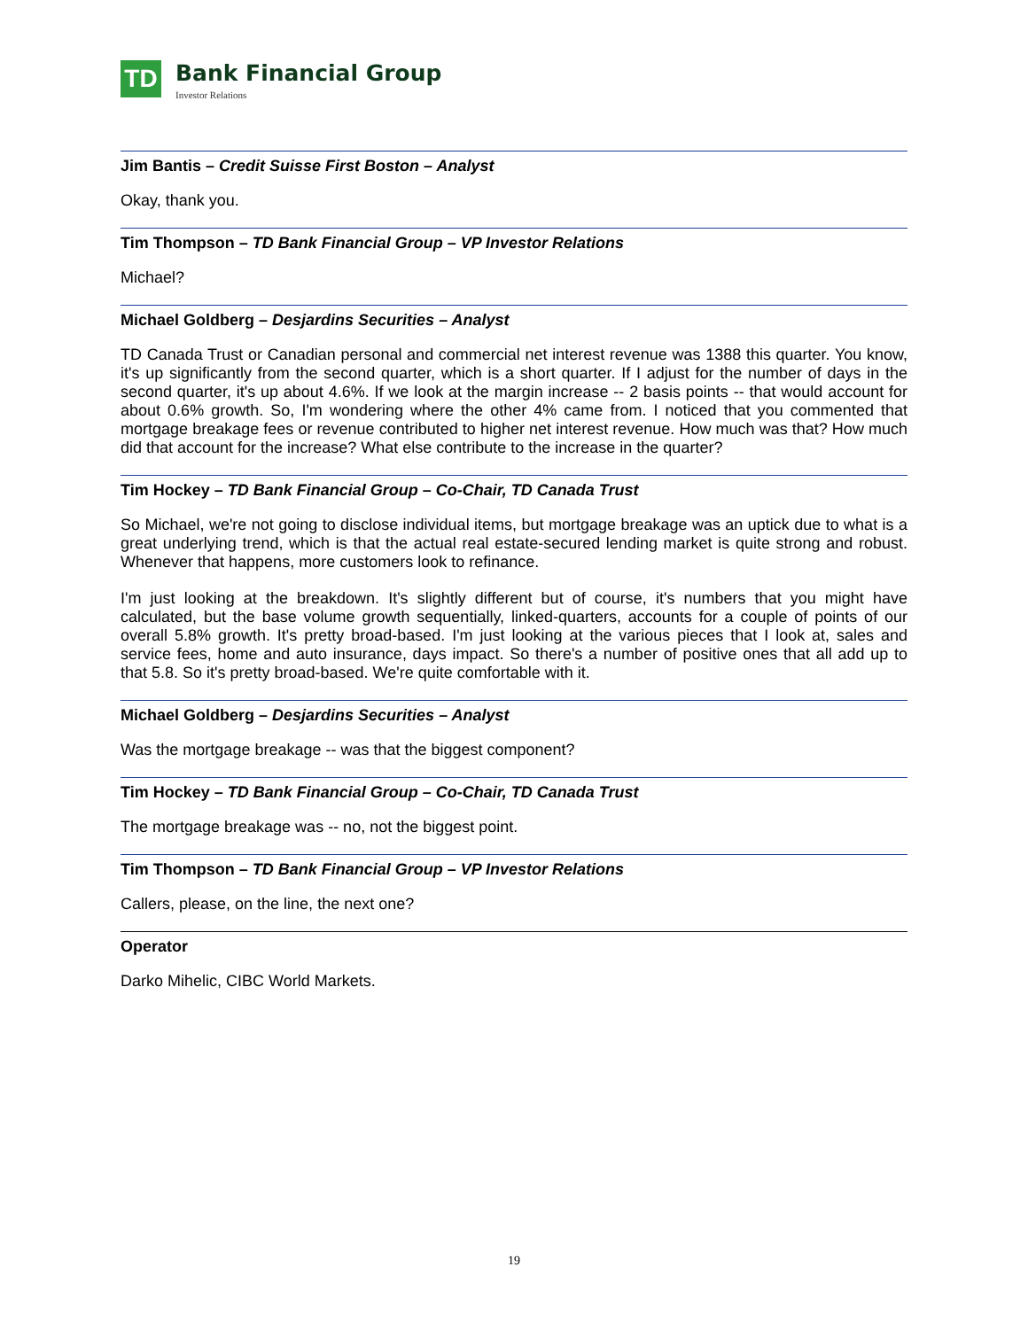TD
Bank Financial Group
Investor Relations
Jim Bantis – Credit Suisse First Boston – Analyst
Okay, thank you.
Tim Thompson – TD Bank Financial Group – VP Investor Relations
Michael?
Michael Goldberg – Desjardins Securities – Analyst
TD Canada Trust or Canadian personal and commercial net interest revenue was 1388 this quarter. You know, it's up significantly from the second quarter, which is a short quarter. If I adjust for the number of days in the second quarter, it's up about 4.6%. If we look at the margin increase -- 2 basis points -- that would account for about 0.6% growth. So, I'm wondering where the other 4% came from. I noticed that you commented that mortgage breakage fees or revenue contributed to higher net interest revenue. How much was that? How much did that account for the increase? What else contribute to the increase in the quarter?
Tim Hockey – TD Bank Financial Group – Co-Chair, TD Canada Trust
So Michael, we're not going to disclose individual items, but mortgage breakage was an uptick due to what is a great underlying trend, which is that the actual real estate-secured lending market is quite strong and robust. Whenever that happens, more customers look to refinance.
I'm just looking at the breakdown. It's slightly different but of course, it's numbers that you might have calculated, but the base volume growth sequentially, linked-quarters, accounts for a couple of points of our overall 5.8% growth. It's pretty broad-based. I'm just looking at the various pieces that I look at, sales and service fees, home and auto insurance, days impact. So there's a number of positive ones that all add up to that 5.8. So it's pretty broad-based. We're quite comfortable with it.
Michael Goldberg – Desjardins Securities – Analyst
Was the mortgage breakage -- was that the biggest component?
Tim Hockey – TD Bank Financial Group – Co-Chair, TD Canada Trust
The mortgage breakage was -- no, not the biggest point.
Tim Thompson – TD Bank Financial Group – VP Investor Relations
Callers, please, on the line, the next one?
Operator
Darko Mihelic, CIBC World Markets.
19